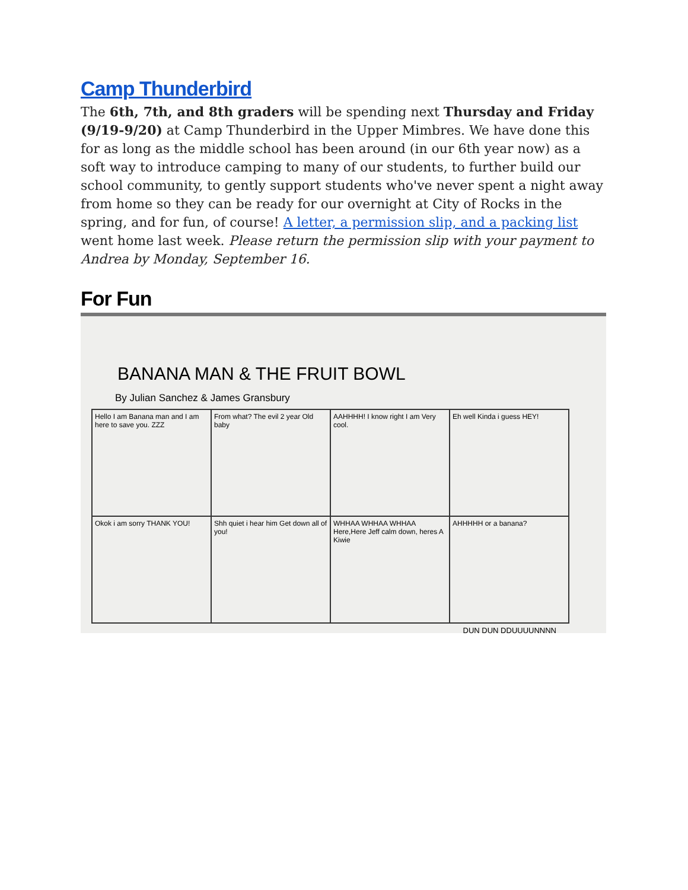Camp Thunderbird
The 6th, 7th, and 8th graders will be spending next Thursday and Friday (9/19-9/20) at Camp Thunderbird in the Upper Mimbres. We have done this for as long as the middle school has been around (in our 6th year now) as a soft way to introduce camping to many of our students, to further build our school community, to gently support students who've never spent a night away from home so they can be ready for our overnight at City of Rocks in the spring, and for fun, of course! A letter, a permission slip, and a packing list went home last week. Please return the permission slip with your payment to Andrea by Monday, September 16.
For Fun
BANANA MAN & THE FRUIT BOWL
By Julian Sanchez & James Gransbury
Hello I am Banana man and I am here to save you. ZZZ
From what? The evil 2 year Old baby
AAHHHH! I know right I am Very cool.
Eh well Kinda i guess HEY!
Okok i am sorry THANK YOU!
Shh quiet i hear him Get down all of you!
WHHAA WHHAA WHHAA Here,Here Jeff calm down, heres A Kiwie
AHHHHH or a banana?
DUN DUN DDUUUUNNNN